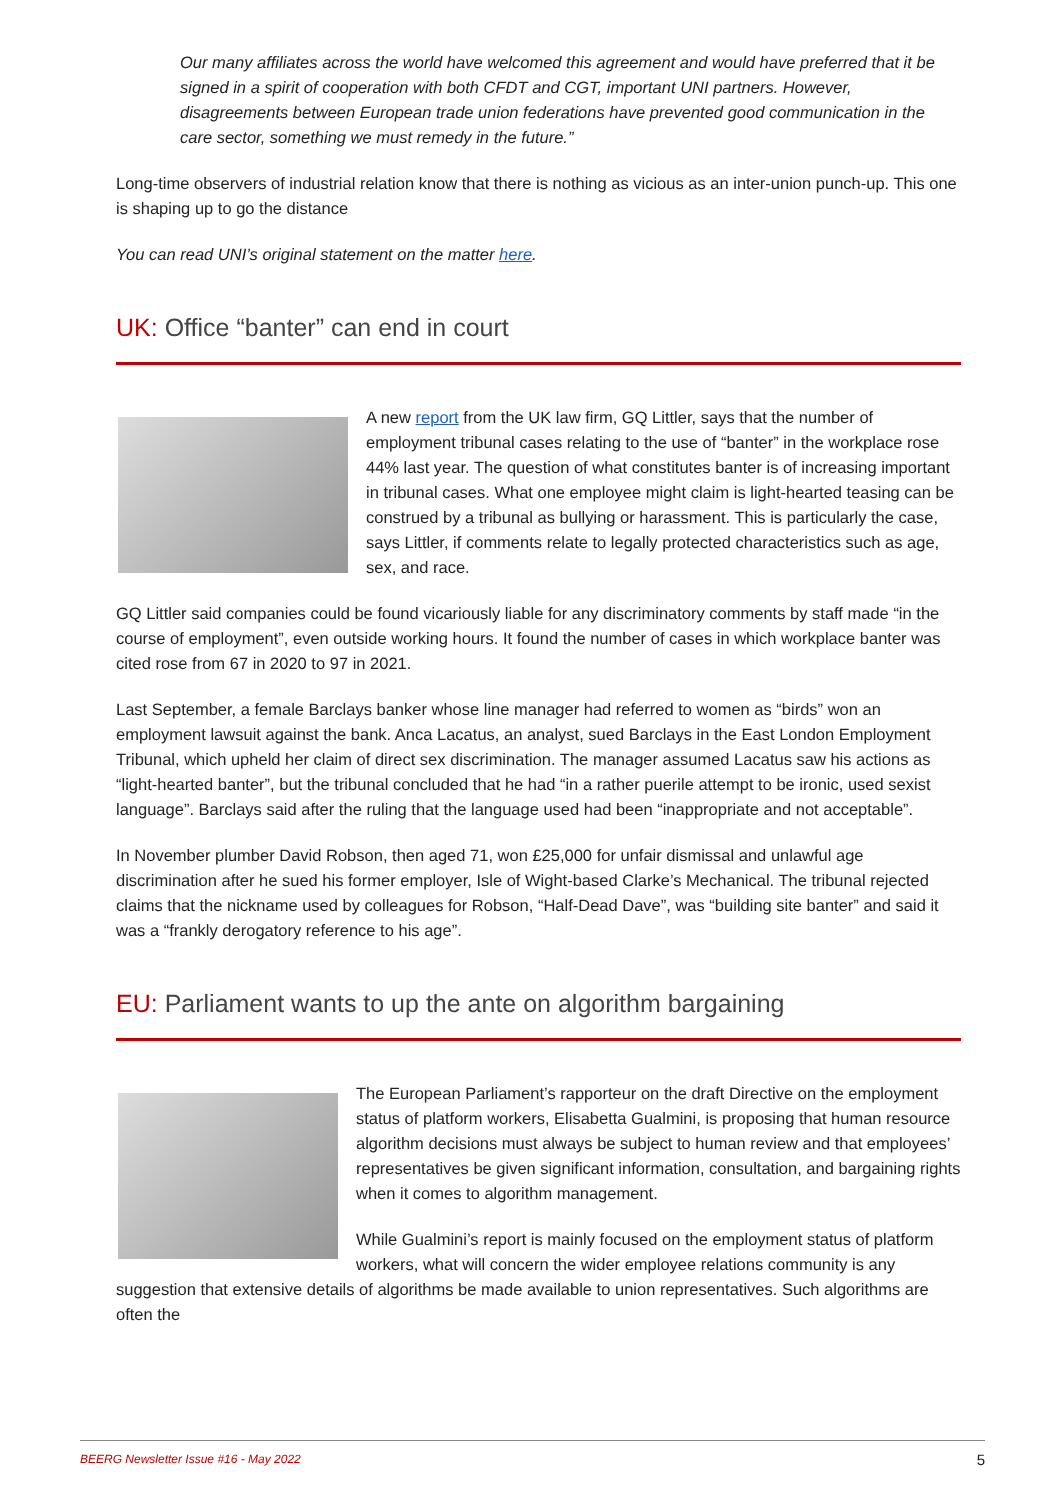Our many affiliates across the world have welcomed this agreement and would have preferred that it be signed in a spirit of cooperation with both CFDT and CGT, important UNI partners. However, disagreements between European trade union federations have prevented good communication in the care sector, something we must remedy in the future.”
Long-time observers of industrial relation know that there is nothing as vicious as an inter-union punch-up. This one is shaping up to go the distance
You can read UNI’s original statement on the matter here.
UK: Office “banter” can end in court
A new report from the UK law firm, GQ Littler, says that the number of employment tribunal cases relating to the use of “banter” in the workplace rose 44% last year. The question of what constitutes banter is of increasing important in tribunal cases. What one employee might claim is light-hearted teasing can be construed by a tribunal as bullying or harassment. This is particularly the case, says Littler, if comments relate to legally protected characteristics such as age, sex, and race.
GQ Littler said companies could be found vicariously liable for any discriminatory comments by staff made “in the course of employment”, even outside working hours. It found the number of cases in which workplace banter was cited rose from 67 in 2020 to 97 in 2021.
Last September, a female Barclays banker whose line manager had referred to women as “birds” won an employment lawsuit against the bank. Anca Lacatus, an analyst, sued Barclays in the East London Employment Tribunal, which upheld her claim of direct sex discrimination. The manager assumed Lacatus saw his actions as “light-hearted banter”, but the tribunal concluded that he had “in a rather puerile attempt to be ironic, used sexist language”. Barclays said after the ruling that the language used had been “inappropriate and not acceptable”.
In November plumber David Robson, then aged 71, won £25,000 for unfair dismissal and unlawful age discrimination after he sued his former employer, Isle of Wight-based Clarke’s Mechanical. The tribunal rejected claims that the nickname used by colleagues for Robson, “Half-Dead Dave”, was “building site banter” and said it was a “frankly derogatory reference to his age”.
EU: Parliament wants to up the ante on algorithm bargaining
The European Parliament’s rapporteur on the draft Directive on the employment status of platform workers, Elisabetta Gualmini, is proposing that human resource algorithm decisions must always be subject to human review and that employees’ representatives be given significant information, consultation, and bargaining rights when it comes to algorithm management.
While Gualmini’s report is mainly focused on the employment status of platform workers, what will concern the wider employee relations community is any suggestion that extensive details of algorithms be made available to union representatives. Such algorithms are often the
BEERG Newsletter Issue #16 - May 2022 5